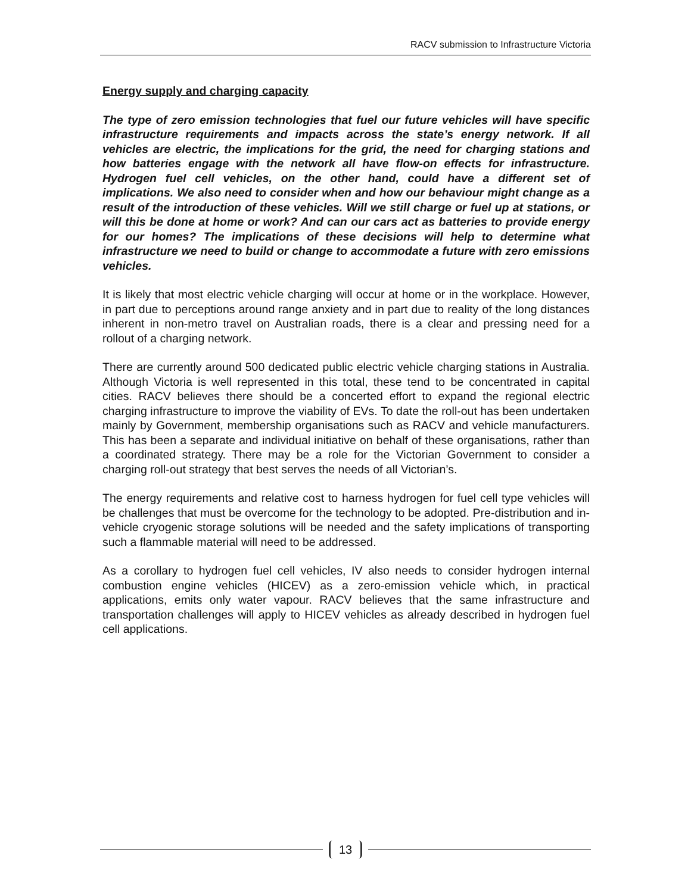RACV submission to Infrastructure Victoria
Energy supply and charging capacity
The type of zero emission technologies that fuel our future vehicles will have specific infrastructure requirements and impacts across the state’s energy network. If all vehicles are electric, the implications for the grid, the need for charging stations and how batteries engage with the network all have flow-on effects for infrastructure. Hydrogen fuel cell vehicles, on the other hand, could have a different set of implications. We also need to consider when and how our behaviour might change as a result of the introduction of these vehicles. Will we still charge or fuel up at stations, or will this be done at home or work? And can our cars act as batteries to provide energy for our homes? The implications of these decisions will help to determine what infrastructure we need to build or change to accommodate a future with zero emissions vehicles.
It is likely that most electric vehicle charging will occur at home or in the workplace. However, in part due to perceptions around range anxiety and in part due to reality of the long distances inherent in non-metro travel on Australian roads, there is a clear and pressing need for a rollout of a charging network.
There are currently around 500 dedicated public electric vehicle charging stations in Australia. Although Victoria is well represented in this total, these tend to be concentrated in capital cities. RACV believes there should be a concerted effort to expand the regional electric charging infrastructure to improve the viability of EVs. To date the roll-out has been undertaken mainly by Government, membership organisations such as RACV and vehicle manufacturers. This has been a separate and individual initiative on behalf of these organisations, rather than a coordinated strategy. There may be a role for the Victorian Government to consider a charging roll-out strategy that best serves the needs of all Victorian’s.
The energy requirements and relative cost to harness hydrogen for fuel cell type vehicles will be challenges that must be overcome for the technology to be adopted. Pre-distribution and in-vehicle cryogenic storage solutions will be needed and the safety implications of transporting such a flammable material will need to be addressed.
As a corollary to hydrogen fuel cell vehicles, IV also needs to consider hydrogen internal combustion engine vehicles (HICEV) as a zero-emission vehicle which, in practical applications, emits only water vapour. RACV believes that the same infrastructure and transportation challenges will apply to HICEV vehicles as already described in hydrogen fuel cell applications.
13